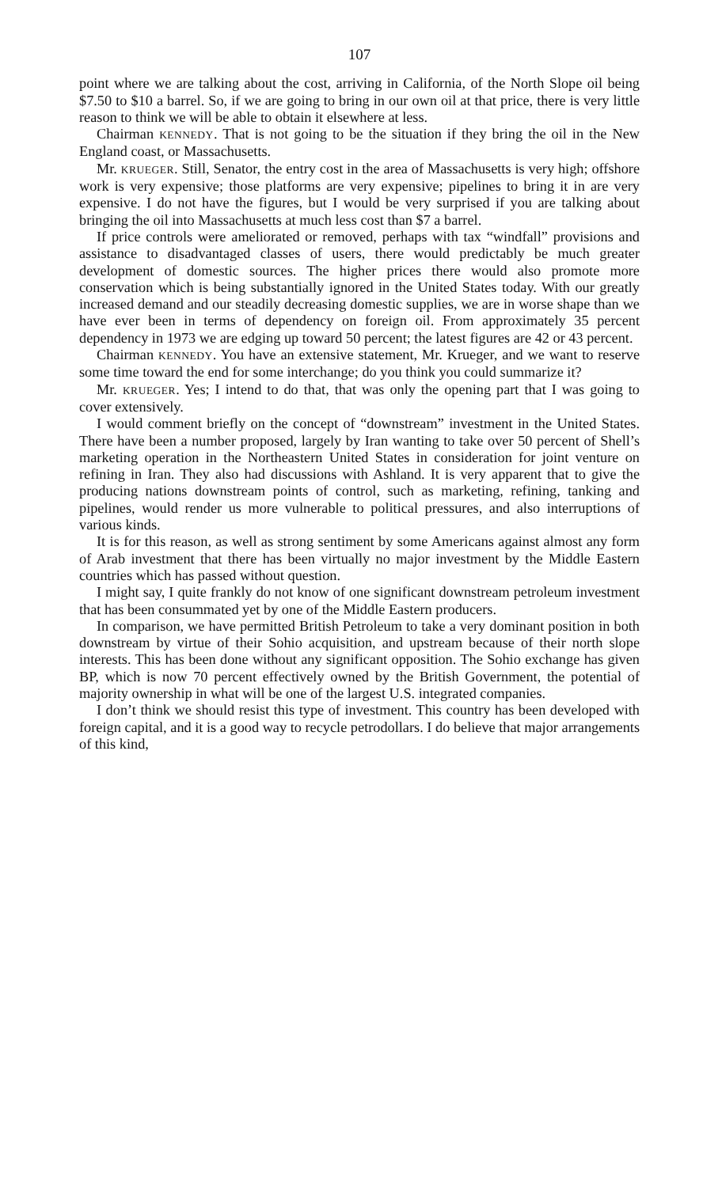107
point where we are talking about the cost, arriving in California, of the North Slope oil being $7.50 to $10 a barrel. So, if we are going to bring in our own oil at that price, there is very little reason to think we will be able to obtain it elsewhere at less.
Chairman KENNEDY. That is not going to be the situation if they bring the oil in the New England coast, or Massachusetts.
Mr. KRUEGER. Still, Senator, the entry cost in the area of Massachusetts is very high; offshore work is very expensive; those platforms are very expensive; pipelines to bring it in are very expensive. I do not have the figures, but I would be very surprised if you are talking about bringing the oil into Massachusetts at much less cost than $7 a barrel.
If price controls were ameliorated or removed, perhaps with tax “windfall” provisions and assistance to disadvantaged classes of users, there would predictably be much greater development of domestic sources. The higher prices there would also promote more conservation which is being substantially ignored in the United States today. With our greatly increased demand and our steadily decreasing domestic supplies, we are in worse shape than we have ever been in terms of dependency on foreign oil. From approximately 35 percent dependency in 1973 we are edging up toward 50 percent; the latest figures are 42 or 43 percent.
Chairman KENNEDY. You have an extensive statement, Mr. Krueger, and we want to reserve some time toward the end for some interchange; do you think you could summarize it?
Mr. KRUEGER. Yes; I intend to do that, that was only the opening part that I was going to cover extensively.
I would comment briefly on the concept of “downstream” investment in the United States. There have been a number proposed, largely by Iran wanting to take over 50 percent of Shell’s marketing operation in the Northeastern United States in consideration for joint venture on refining in Iran. They also had discussions with Ashland. It is very apparent that to give the producing nations downstream points of control, such as marketing, refining, tanking and pipelines, would render us more vulnerable to political pressures, and also interruptions of various kinds.
It is for this reason, as well as strong sentiment by some Americans against almost any form of Arab investment that there has been virtually no major investment by the Middle Eastern countries which has passed without question.
I might say, I quite frankly do not know of one significant downstream petroleum investment that has been consummated yet by one of the Middle Eastern producers.
In comparison, we have permitted British Petroleum to take a very dominant position in both downstream by virtue of their Sohio acquisition, and upstream because of their north slope interests. This has been done without any significant opposition. The Sohio exchange has given BP, which is now 70 percent effectively owned by the British Government, the potential of majority ownership in what will be one of the largest U.S. integrated companies.
I don’t think we should resist this type of investment. This country has been developed with foreign capital, and it is a good way to recycle petrodollars. I do believe that major arrangements of this kind,